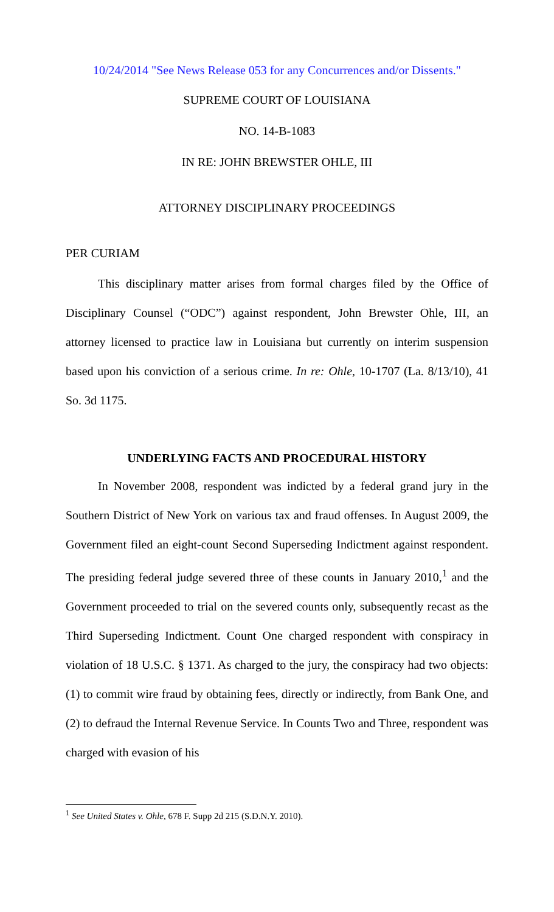10/24/2014 "See News Release 053 for any Concurrences and/or Dissents."
SUPREME COURT OF LOUISIANA
NO. 14-B-1083
IN RE: JOHN BREWSTER OHLE, III
ATTORNEY DISCIPLINARY PROCEEDINGS
PER CURIAM
This disciplinary matter arises from formal charges filed by the Office of Disciplinary Counsel (“ODC”) against respondent, John Brewster Ohle, III, an attorney licensed to practice law in Louisiana but currently on interim suspension based upon his conviction of a serious crime. In re: Ohle, 10-1707 (La. 8/13/10), 41 So. 3d 1175.
UNDERLYING FACTS AND PROCEDURAL HISTORY
In November 2008, respondent was indicted by a federal grand jury in the Southern District of New York on various tax and fraud offenses. In August 2009, the Government filed an eight-count Second Superseding Indictment against respondent. The presiding federal judge severed three of these counts in January 2010,<sup>1</sup> and the Government proceeded to trial on the severed counts only, subsequently recast as the Third Superseding Indictment. Count One charged respondent with conspiracy in violation of 18 U.S.C. § 1371. As charged to the jury, the conspiracy had two objects: (1) to commit wire fraud by obtaining fees, directly or indirectly, from Bank One, and (2) to defraud the Internal Revenue Service. In Counts Two and Three, respondent was charged with evasion of his
<sup>1</sup> See United States v. Ohle, 678 F. Supp 2d 215 (S.D.N.Y. 2010).